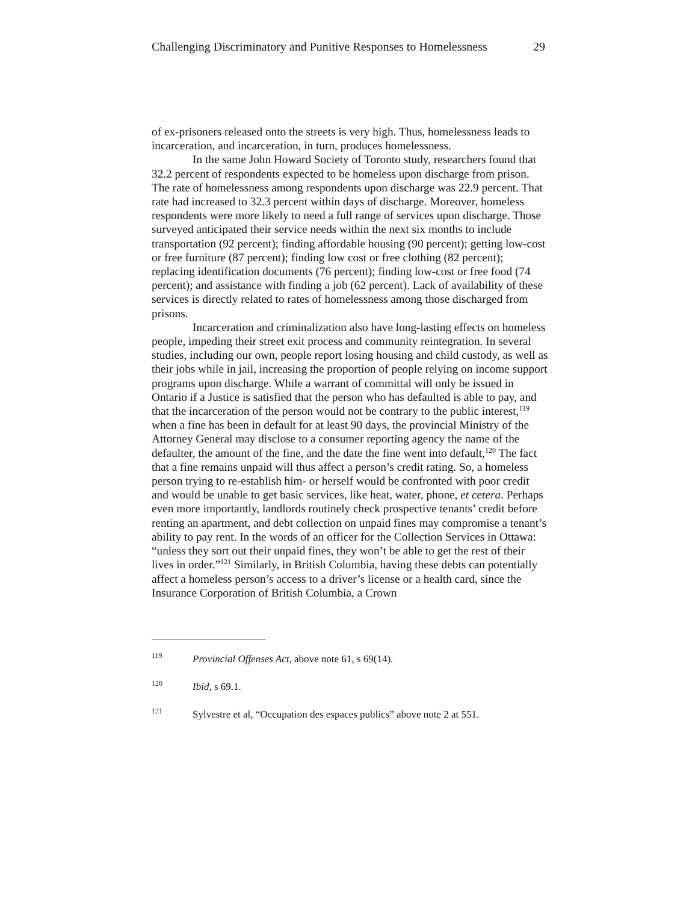Challenging Discriminatory and Punitive Responses to Homelessness 29
of ex-prisoners released onto the streets is very high. Thus, homelessness leads to incarceration, and incarceration, in turn, produces homelessness.
In the same John Howard Society of Toronto study, researchers found that 32.2 percent of respondents expected to be homeless upon discharge from prison. The rate of homelessness among respondents upon discharge was 22.9 percent. That rate had increased to 32.3 percent within days of discharge. Moreover, homeless respondents were more likely to need a full range of services upon discharge. Those surveyed anticipated their service needs within the next six months to include transportation (92 percent); finding affordable housing (90 percent); getting low-cost or free furniture (87 percent); finding low cost or free clothing (82 percent); replacing identification documents (76 percent); finding low-cost or free food (74 percent); and assistance with finding a job (62 percent). Lack of availability of these services is directly related to rates of homelessness among those discharged from prisons.
Incarceration and criminalization also have long-lasting effects on homeless people, impeding their street exit process and community reintegration. In several studies, including our own, people report losing housing and child custody, as well as their jobs while in jail, increasing the proportion of people relying on income support programs upon discharge. While a warrant of committal will only be issued in Ontario if a Justice is satisfied that the person who has defaulted is able to pay, and that the incarceration of the person would not be contrary to the public interest,<sup>119</sup> when a fine has been in default for at least 90 days, the provincial Ministry of the Attorney General may disclose to a consumer reporting agency the name of the defaulter, the amount of the fine, and the date the fine went into default,<sup>120</sup> The fact that a fine remains unpaid will thus affect a person’s credit rating. So, a homeless person trying to re-establish him- or herself would be confronted with poor credit and would be unable to get basic services, like heat, water, phone, et cetera. Perhaps even more importantly, landlords routinely check prospective tenants’ credit before renting an apartment, and debt collection on unpaid fines may compromise a tenant’s ability to pay rent. In the words of an officer for the Collection Services in Ottawa: “unless they sort out their unpaid fines, they won’t be able to get the rest of their lives in order.”<sup>121</sup> Similarly, in British Columbia, having these debts can potentially affect a homeless person’s access to a driver’s license or a health card, since the Insurance Corporation of British Columbia, a Crown
<sup>119</sup> Provincial Offenses Act, above note 61, s 69(14).
<sup>120</sup> Ibid, s 69.1.
<sup>121</sup> Sylvestre et al, “Occupation des espaces publics” above note 2 at 551.